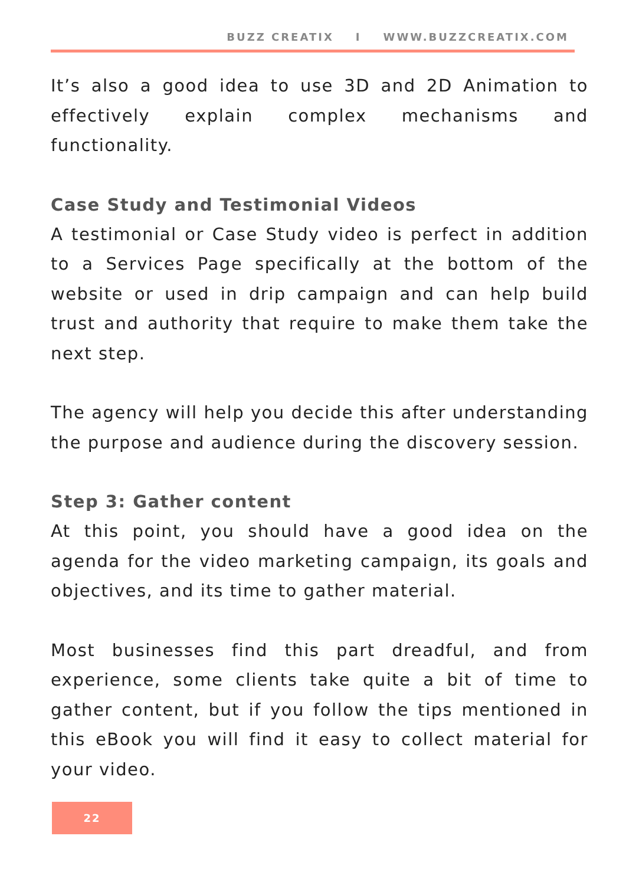BUZZ CREATIX I WWW.BUZZCREATIX.COM
It’s also a good idea to use 3D and 2D Animation to effectively explain complex mechanisms and functionality.
Case Study and Testimonial Videos
A testimonial or Case Study video is perfect in addition to a Services Page specifically at the bottom of the website or used in drip campaign and can help build trust and authority that require to make them take the next step.
The agency will help you decide this after understanding the purpose and audience during the discovery session.
Step 3: Gather content
At this point, you should have a good idea on the agenda for the video marketing campaign, its goals and objectives, and its time to gather material.
Most businesses find this part dreadful, and from experience, some clients take quite a bit of time to gather content, but if you follow the tips mentioned in this eBook you will find it easy to collect material for your video.
22